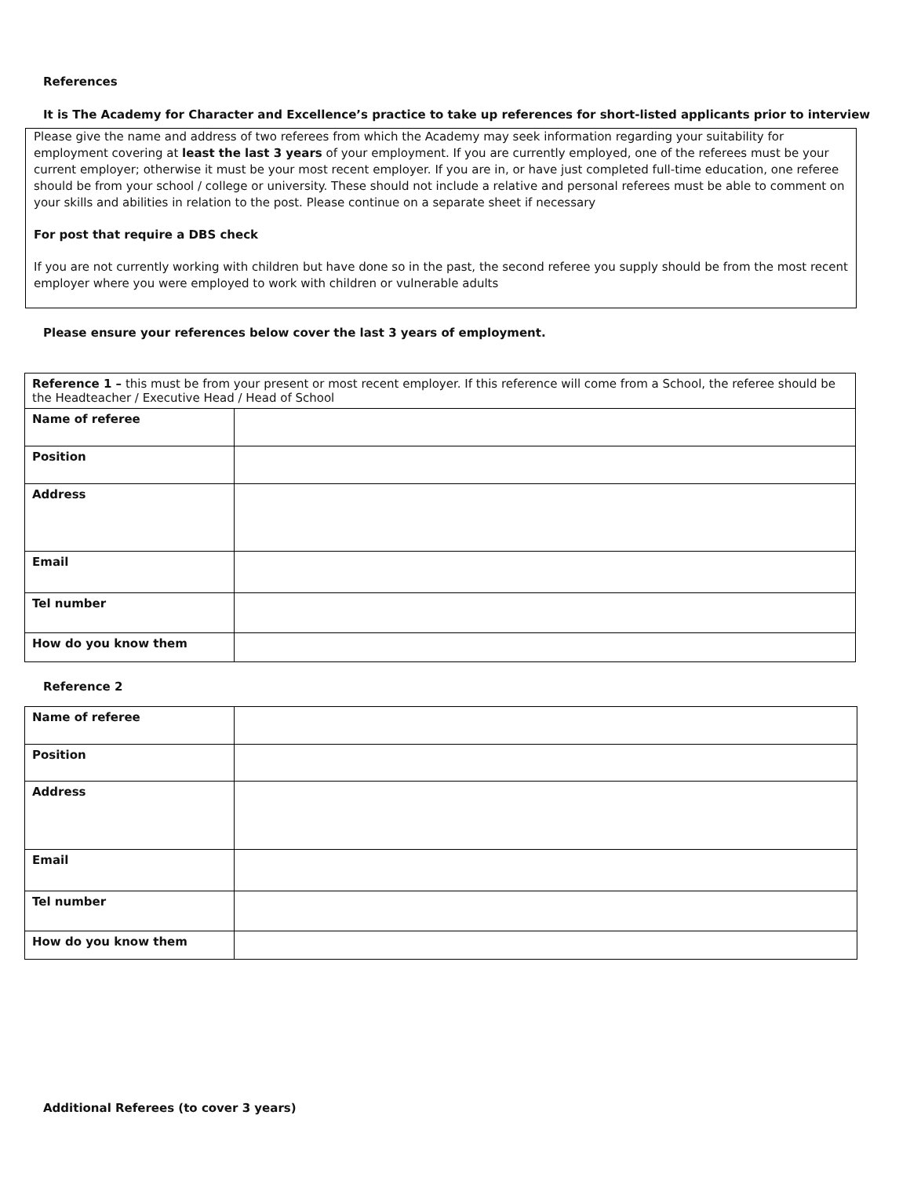References
It is The Academy for Character and Excellence’s practice to take up references for short-listed applicants prior to interview
Please give the name and address of two referees from which the Academy may seek information regarding your suitability for employment covering at least the last 3 years of your employment. If you are currently employed, one of the referees must be your current employer; otherwise it must be your most recent employer. If you are in, or have just completed full-time education, one referee should be from your school / college or university. These should not include a relative and personal referees must be able to comment on your skills and abilities in relation to the post. Please continue on a separate sheet if necessary
For post that require a DBS check
If you are not currently working with children but have done so in the past, the second referee you supply should be from the most recent employer where you were employed to work with children or vulnerable adults
Please ensure your references below cover the last 3 years of employment.
| Reference 1 – this must be from your present or most recent employer. If this reference will come from a School, the referee should be the Headteacher / Executive Head / Head of School | |
| Name of referee | |
| Position | |
| Address | |
| Email | |
| Tel number | |
| How do you know them | |
Reference 2
| Name of referee | |
| Position | |
| Address | |
| Email | |
| Tel number | |
| How do you know them | |
Additional Referees (to cover 3 years)